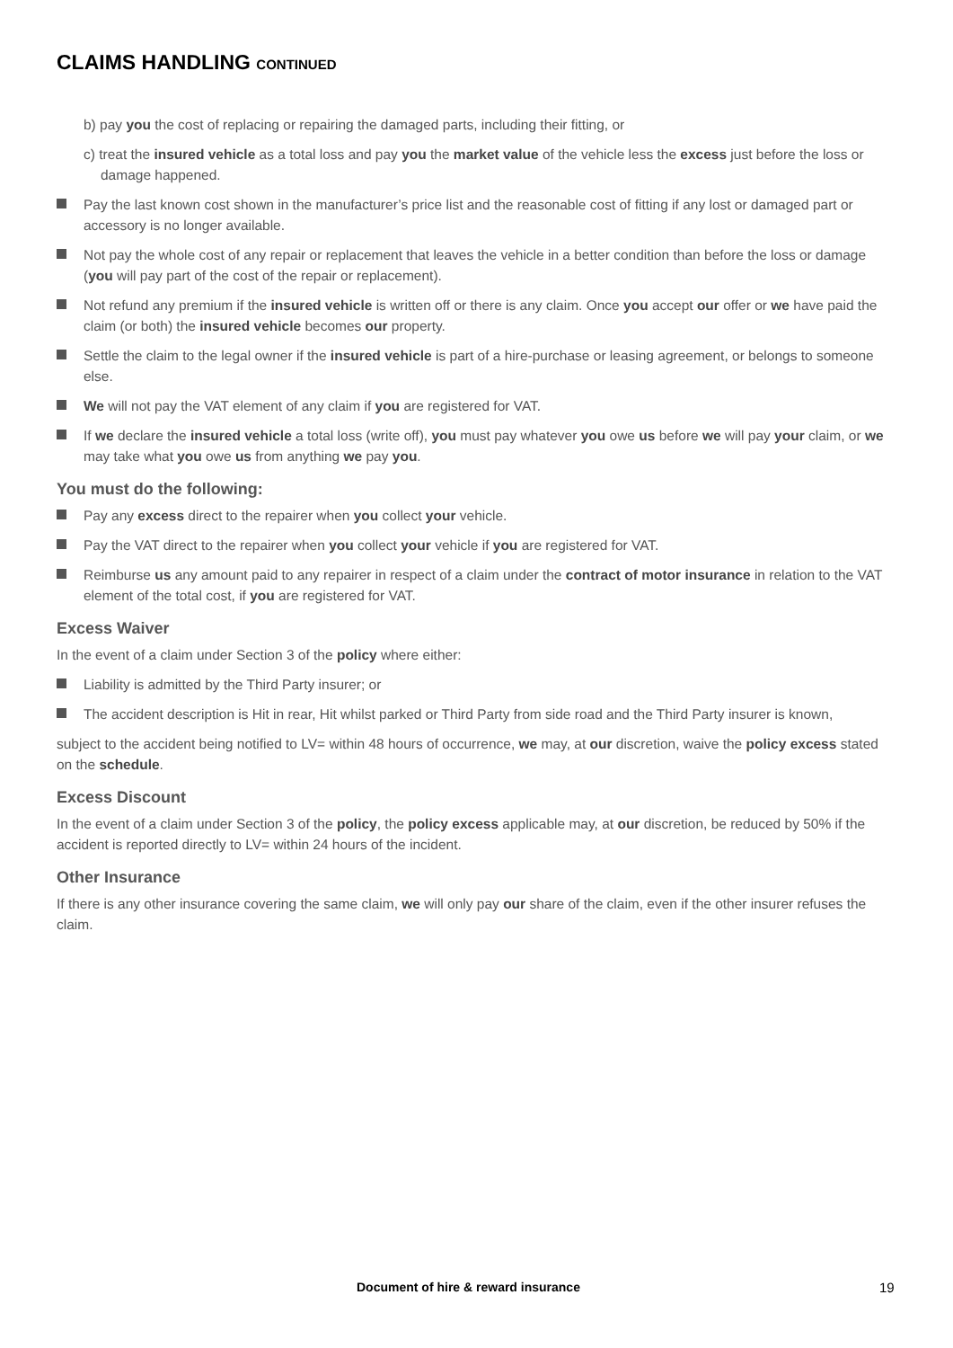CLAIMS HANDLING CONTINUED
b) pay you the cost of replacing or repairing the damaged parts, including their fitting, or
c) treat the insured vehicle as a total loss and pay you the market value of the vehicle less the excess just before the loss or damage happened.
Pay the last known cost shown in the manufacturer’s price list and the reasonable cost of fitting if any lost or damaged part or accessory is no longer available.
Not pay the whole cost of any repair or replacement that leaves the vehicle in a better condition than before the loss or damage (you will pay part of the cost of the repair or replacement).
Not refund any premium if the insured vehicle is written off or there is any claim. Once you accept our offer or we have paid the claim (or both) the insured vehicle becomes our property.
Settle the claim to the legal owner if the insured vehicle is part of a hire-purchase or leasing agreement, or belongs to someone else.
We will not pay the VAT element of any claim if you are registered for VAT.
If we declare the insured vehicle a total loss (write off), you must pay whatever you owe us before we will pay your claim, or we may take what you owe us from anything we pay you.
You must do the following:
Pay any excess direct to the repairer when you collect your vehicle.
Pay the VAT direct to the repairer when you collect your vehicle if you are registered for VAT.
Reimburse us any amount paid to any repairer in respect of a claim under the contract of motor insurance in relation to the VAT element of the total cost, if you are registered for VAT.
Excess Waiver
In the event of a claim under Section 3 of the policy where either:
Liability is admitted by the Third Party insurer; or
The accident description is Hit in rear, Hit whilst parked or Third Party from side road and the Third Party insurer is known,
subject to the accident being notified to LV= within 48 hours of occurrence, we may, at our discretion, waive the policy excess stated on the schedule.
Excess Discount
In the event of a claim under Section 3 of the policy, the policy excess applicable may, at our discretion, be reduced by 50% if the accident is reported directly to LV= within 24 hours of the incident.
Other Insurance
If there is any other insurance covering the same claim, we will only pay our share of the claim, even if the other insurer refuses the claim.
Document of hire & reward insurance 19